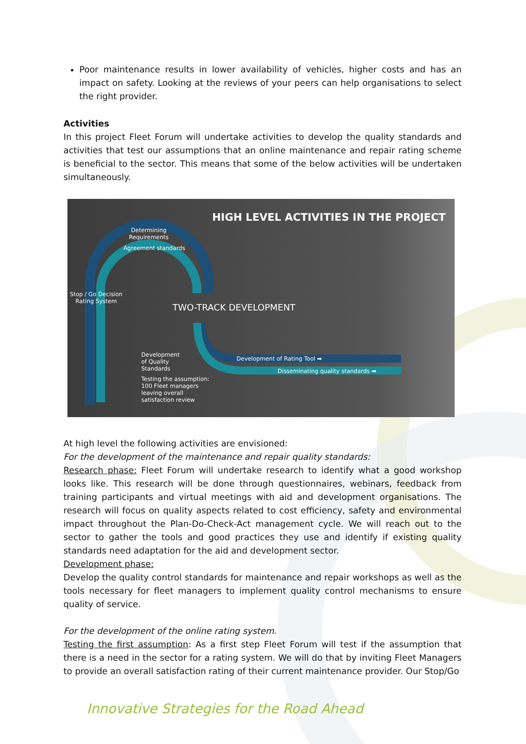Poor maintenance results in lower availability of vehicles, higher costs and has an impact on safety. Looking at the reviews of your peers can help organisations to select the right provider.
Activities
In this project Fleet Forum will undertake activities to develop the quality standards and activities that test our assumptions that an online maintenance and repair rating scheme is beneficial to the sector. This means that some of the below activities will be undertaken simultaneously.
HIGH LEVEL ACTIVITIES IN THE PROJECT
Determining
Requirements
Agreement standards
Stop / Go Decision
Rating System
TWO-TRACK DEVELOPMENT
Development
of Quality
Standards
Testing the assumption:
100 Fleet managers
leaving overall
satisfaction review
Development of Rating Tool ➡
Disseminating quality standards ➡
At high level the following activities are envisioned:
For the development of the maintenance and repair quality standards:
Research phase: Fleet Forum will undertake research to identify what a good workshop looks like. This research will be done through questionnaires, webinars, feedback from training participants and virtual meetings with aid and development organisations. The research will focus on quality aspects related to cost efficiency, safety and environmental impact throughout the Plan-Do-Check-Act management cycle. We will reach out to the sector to gather the tools and good practices they use and identify if existing quality standards need adaptation for the aid and development sector.
Development phase:
Develop the quality control standards for maintenance and repair workshops as well as the tools necessary for fleet managers to implement quality control mechanisms to ensure quality of service.
For the development of the online rating system.
Testing the first assumption: As a first step Fleet Forum will test if the assumption that there is a need in the sector for a rating system. We will do that by inviting Fleet Managers to provide an overall satisfaction rating of their current maintenance provider. Our Stop/Go
Innovative Strategies for the Road Ahead